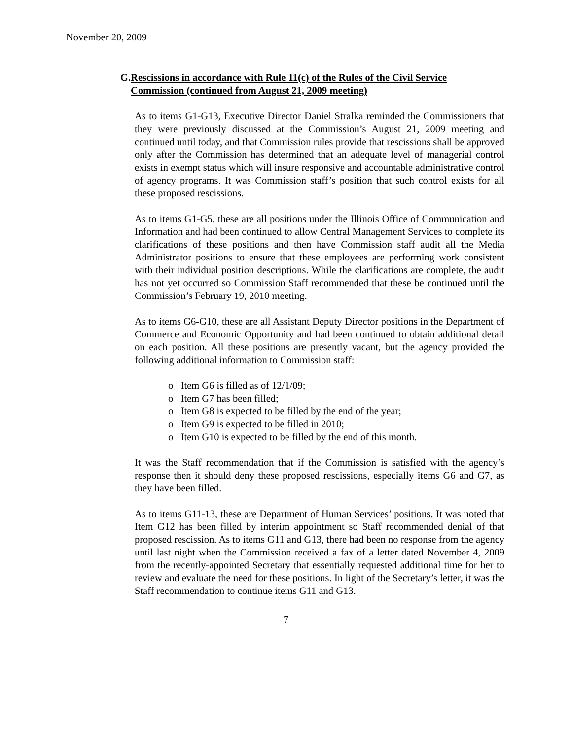November 20, 2009
G. Rescissions in accordance with Rule 11(c) of the Rules of the Civil Service Commission (continued from August 21, 2009 meeting)
As to items G1-G13, Executive Director Daniel Stralka reminded the Commissioners that they were previously discussed at the Commission’s August 21, 2009 meeting and continued until today, and that Commission rules provide that rescissions shall be approved only after the Commission has determined that an adequate level of managerial control exists in exempt status which will insure responsive and accountable administrative control of agency programs. It was Commission staff’s position that such control exists for all these proposed rescissions.
As to items G1-G5, these are all positions under the Illinois Office of Communication and Information and had been continued to allow Central Management Services to complete its clarifications of these positions and then have Commission staff audit all the Media Administrator positions to ensure that these employees are performing work consistent with their individual position descriptions. While the clarifications are complete, the audit has not yet occurred so Commission Staff recommended that these be continued until the Commission’s February 19, 2010 meeting.
As to items G6-G10, these are all Assistant Deputy Director positions in the Department of Commerce and Economic Opportunity and had been continued to obtain additional detail on each position. All these positions are presently vacant, but the agency provided the following additional information to Commission staff:
o Item G6 is filled as of 12/1/09;
o Item G7 has been filled;
o Item G8 is expected to be filled by the end of the year;
o Item G9 is expected to be filled in 2010;
o Item G10 is expected to be filled by the end of this month.
It was the Staff recommendation that if the Commission is satisfied with the agency’s response then it should deny these proposed rescissions, especially items G6 and G7, as they have been filled.
As to items G11-13, these are Department of Human Services’ positions. It was noted that Item G12 has been filled by interim appointment so Staff recommended denial of that proposed rescission. As to items G11 and G13, there had been no response from the agency until last night when the Commission received a fax of a letter dated November 4, 2009 from the recently-appointed Secretary that essentially requested additional time for her to review and evaluate the need for these positions. In light of the Secretary’s letter, it was the Staff recommendation to continue items G11 and G13.
7